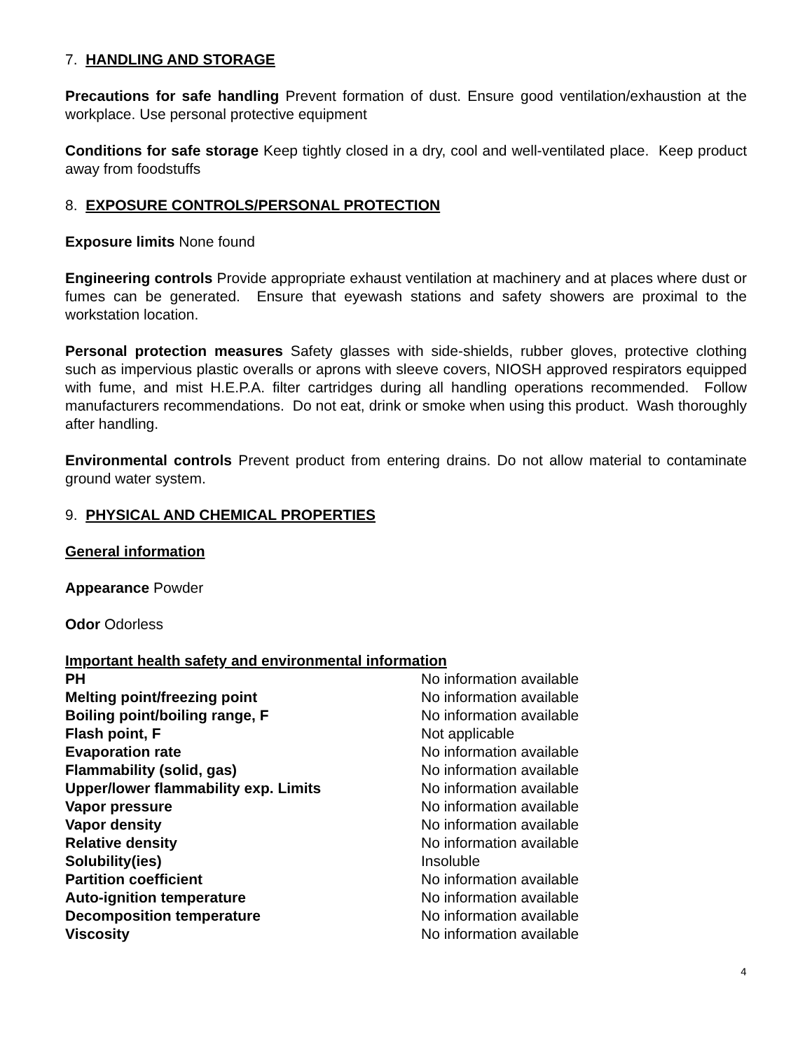7. HANDLING AND STORAGE
Precautions for safe handling Prevent formation of dust. Ensure good ventilation/exhaustion at the workplace. Use personal protective equipment
Conditions for safe storage Keep tightly closed in a dry, cool and well-ventilated place. Keep product away from foodstuffs
8. EXPOSURE CONTROLS/PERSONAL PROTECTION
Exposure limits None found
Engineering controls Provide appropriate exhaust ventilation at machinery and at places where dust or fumes can be generated. Ensure that eyewash stations and safety showers are proximal to the workstation location.
Personal protection measures Safety glasses with side-shields, rubber gloves, protective clothing such as impervious plastic overalls or aprons with sleeve covers, NIOSH approved respirators equipped with fume, and mist H.E.P.A. filter cartridges during all handling operations recommended. Follow manufacturers recommendations. Do not eat, drink or smoke when using this product. Wash thoroughly after handling.
Environmental controls Prevent product from entering drains. Do not allow material to contaminate ground water system.
9. PHYSICAL AND CHEMICAL PROPERTIES
General information
Appearance Powder
Odor Odorless
Important health safety and environmental information
| PH | No information available |
| Melting point/freezing point | No information available |
| Boiling point/boiling range, F | No information available |
| Flash point, F | Not applicable |
| Evaporation rate | No information available |
| Flammability (solid, gas) | No information available |
| Upper/lower flammability exp. Limits | No information available |
| Vapor pressure | No information available |
| Vapor density | No information available |
| Relative density | No information available |
| Solubility(ies) | Insoluble |
| Partition coefficient | No information available |
| Auto-ignition temperature | No information available |
| Decomposition temperature | No information available |
| Viscosity | No information available |
4